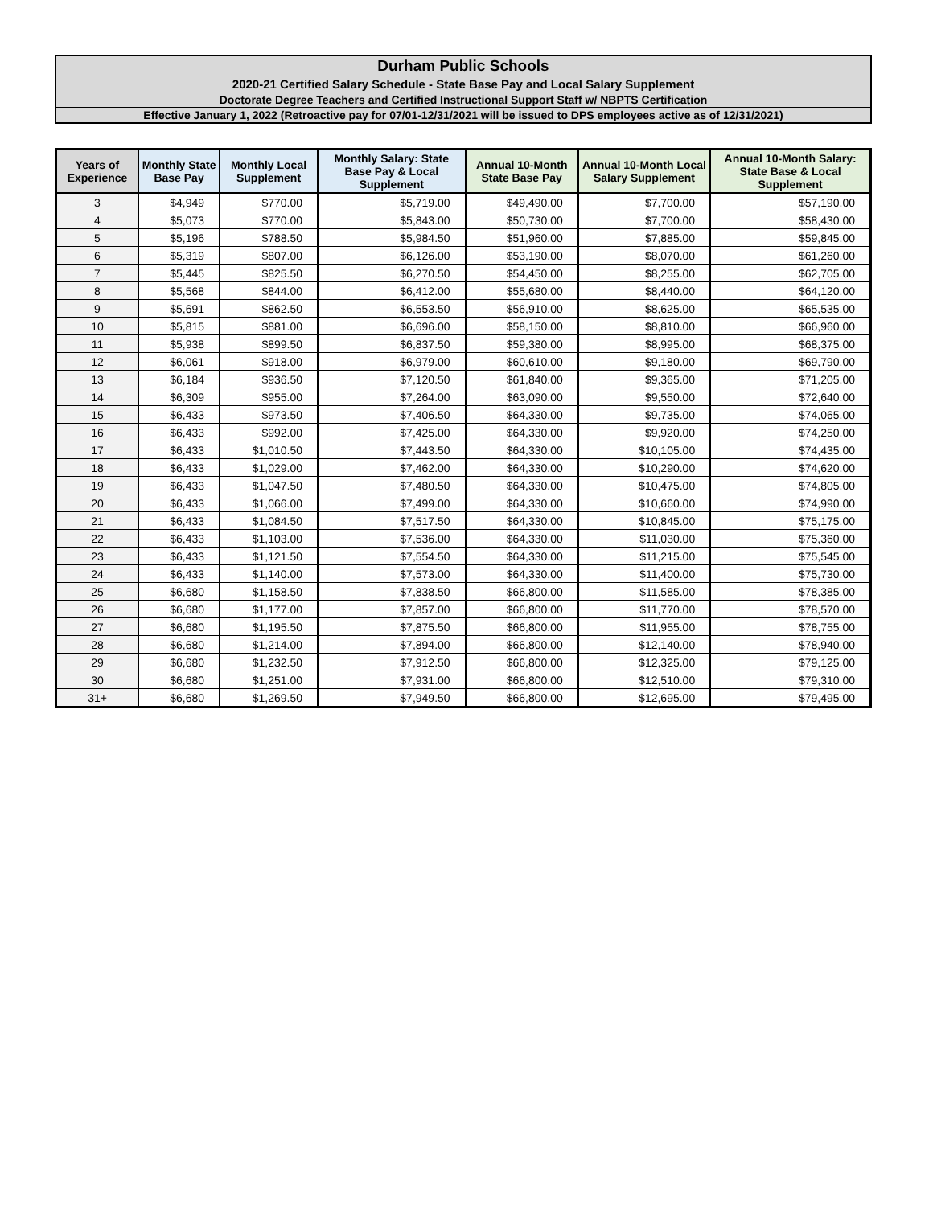| Durham Public Schools |
| 2020-21 Certified Salary Schedule - State Base Pay and Local Salary Supplement |
| Doctorate Degree Teachers and Certified Instructional Support Staff w/ NBPTS Certification |
| Effective January 1, 2022 (Retroactive pay for 07/01-12/31/2021 will be issued to DPS employees active as of 12/31/2021) |
| Years of Experience | Monthly State Base Pay | Monthly Local Supplement | Monthly Salary: State Base Pay & Local Supplement | Annual 10-Month State Base Pay | Annual 10-Month Local Salary Supplement | Annual 10-Month Salary: State Base & Local Supplement |
| --- | --- | --- | --- | --- | --- | --- |
| 3 | $4,949 | $770.00 | $5,719.00 | $49,490.00 | $7,700.00 | $57,190.00 |
| 4 | $5,073 | $770.00 | $5,843.00 | $50,730.00 | $7,700.00 | $58,430.00 |
| 5 | $5,196 | $788.50 | $5,984.50 | $51,960.00 | $7,885.00 | $59,845.00 |
| 6 | $5,319 | $807.00 | $6,126.00 | $53,190.00 | $8,070.00 | $61,260.00 |
| 7 | $5,445 | $825.50 | $6,270.50 | $54,450.00 | $8,255.00 | $62,705.00 |
| 8 | $5,568 | $844.00 | $6,412.00 | $55,680.00 | $8,440.00 | $64,120.00 |
| 9 | $5,691 | $862.50 | $6,553.50 | $56,910.00 | $8,625.00 | $65,535.00 |
| 10 | $5,815 | $881.00 | $6,696.00 | $58,150.00 | $8,810.00 | $66,960.00 |
| 11 | $5,938 | $899.50 | $6,837.50 | $59,380.00 | $8,995.00 | $68,375.00 |
| 12 | $6,061 | $918.00 | $6,979.00 | $60,610.00 | $9,180.00 | $69,790.00 |
| 13 | $6,184 | $936.50 | $7,120.50 | $61,840.00 | $9,365.00 | $71,205.00 |
| 14 | $6,309 | $955.00 | $7,264.00 | $63,090.00 | $9,550.00 | $72,640.00 |
| 15 | $6,433 | $973.50 | $7,406.50 | $64,330.00 | $9,735.00 | $74,065.00 |
| 16 | $6,433 | $992.00 | $7,425.00 | $64,330.00 | $9,920.00 | $74,250.00 |
| 17 | $6,433 | $1,010.50 | $7,443.50 | $64,330.00 | $10,105.00 | $74,435.00 |
| 18 | $6,433 | $1,029.00 | $7,462.00 | $64,330.00 | $10,290.00 | $74,620.00 |
| 19 | $6,433 | $1,047.50 | $7,480.50 | $64,330.00 | $10,475.00 | $74,805.00 |
| 20 | $6,433 | $1,066.00 | $7,499.00 | $64,330.00 | $10,660.00 | $74,990.00 |
| 21 | $6,433 | $1,084.50 | $7,517.50 | $64,330.00 | $10,845.00 | $75,175.00 |
| 22 | $6,433 | $1,103.00 | $7,536.00 | $64,330.00 | $11,030.00 | $75,360.00 |
| 23 | $6,433 | $1,121.50 | $7,554.50 | $64,330.00 | $11,215.00 | $75,545.00 |
| 24 | $6,433 | $1,140.00 | $7,573.00 | $64,330.00 | $11,400.00 | $75,730.00 |
| 25 | $6,680 | $1,158.50 | $7,838.50 | $66,800.00 | $11,585.00 | $78,385.00 |
| 26 | $6,680 | $1,177.00 | $7,857.00 | $66,800.00 | $11,770.00 | $78,570.00 |
| 27 | $6,680 | $1,195.50 | $7,875.50 | $66,800.00 | $11,955.00 | $78,755.00 |
| 28 | $6,680 | $1,214.00 | $7,894.00 | $66,800.00 | $12,140.00 | $78,940.00 |
| 29 | $6,680 | $1,232.50 | $7,912.50 | $66,800.00 | $12,325.00 | $79,125.00 |
| 30 | $6,680 | $1,251.00 | $7,931.00 | $66,800.00 | $12,510.00 | $79,310.00 |
| 31+ | $6,680 | $1,269.50 | $7,949.50 | $66,800.00 | $12,695.00 | $79,495.00 |